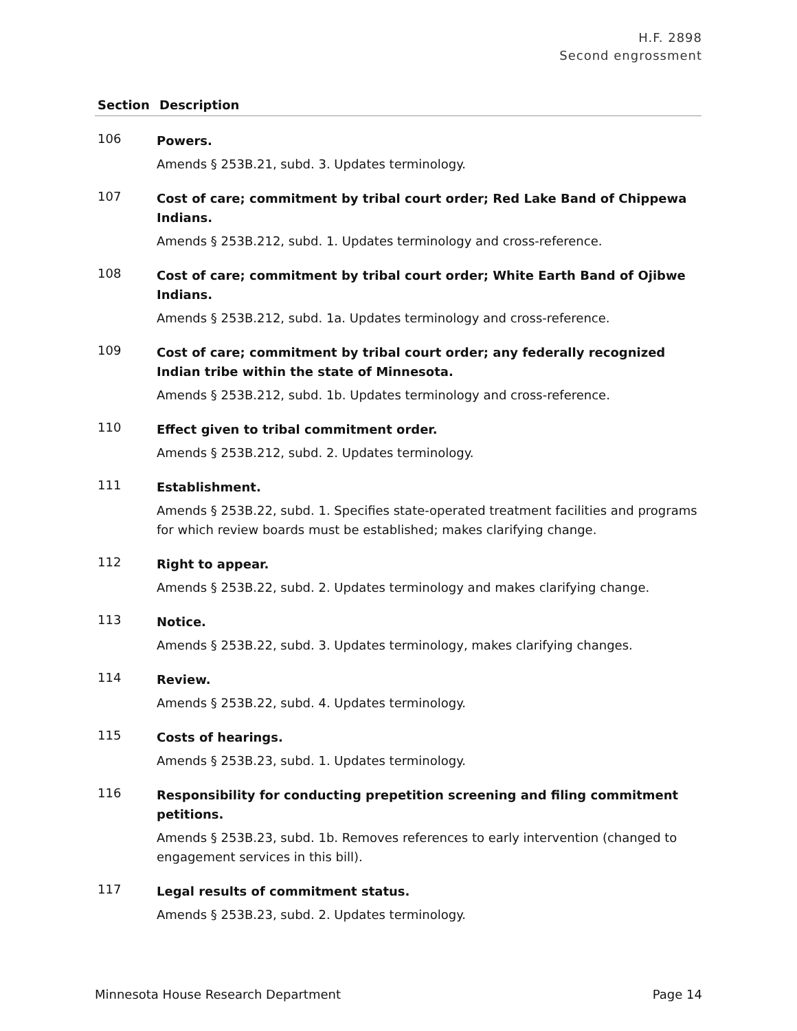H.F. 2898
Second engrossment
| Section | Description |
| --- | --- |
| 106 | Powers. Amends § 253B.21, subd. 3. Updates terminology. |
| 107 | Cost of care; commitment by tribal court order; Red Lake Band of Chippewa Indians. Amends § 253B.212, subd. 1. Updates terminology and cross-reference. |
| 108 | Cost of care; commitment by tribal court order; White Earth Band of Ojibwe Indians. Amends § 253B.212, subd. 1a. Updates terminology and cross-reference. |
| 109 | Cost of care; commitment by tribal court order; any federally recognized Indian tribe within the state of Minnesota. Amends § 253B.212, subd. 1b. Updates terminology and cross-reference. |
| 110 | Effect given to tribal commitment order. Amends § 253B.212, subd. 2. Updates terminology. |
| 111 | Establishment. Amends § 253B.22, subd. 1. Specifies state-operated treatment facilities and programs for which review boards must be established; makes clarifying change. |
| 112 | Right to appear. Amends § 253B.22, subd. 2. Updates terminology and makes clarifying change. |
| 113 | Notice. Amends § 253B.22, subd. 3. Updates terminology, makes clarifying changes. |
| 114 | Review. Amends § 253B.22, subd. 4. Updates terminology. |
| 115 | Costs of hearings. Amends § 253B.23, subd. 1. Updates terminology. |
| 116 | Responsibility for conducting prepetition screening and filing commitment petitions. Amends § 253B.23, subd. 1b. Removes references to early intervention (changed to engagement services in this bill). |
| 117 | Legal results of commitment status. Amends § 253B.23, subd. 2. Updates terminology. |
Minnesota House Research Department Page 14